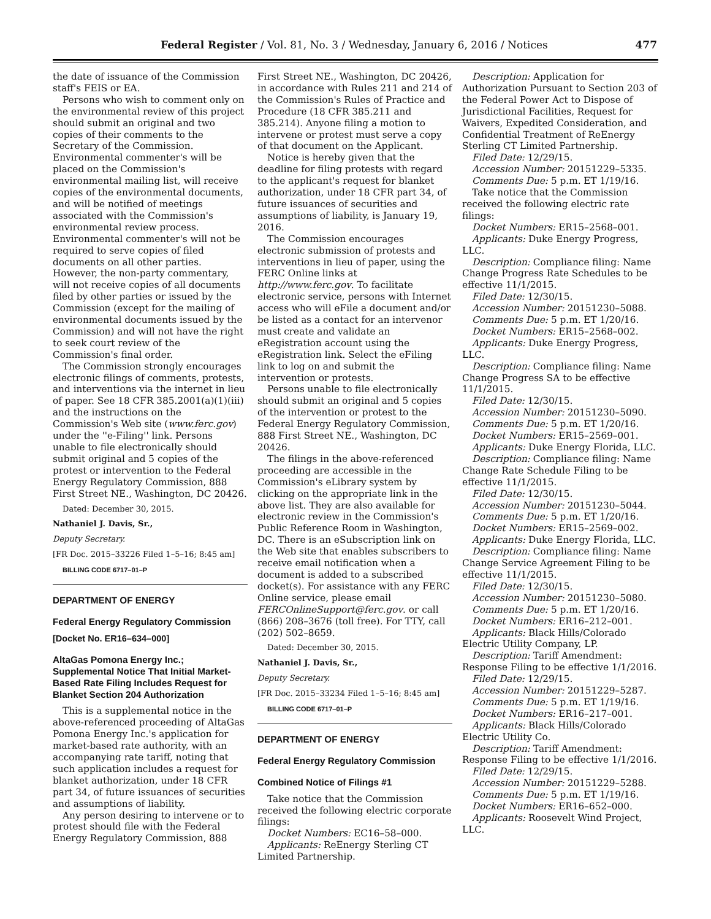Federal Register / Vol. 81, No. 3 / Wednesday, January 6, 2016 / Notices
477
the date of issuance of the Commission staff's FEIS or EA.
Persons who wish to comment only on the environmental review of this project should submit an original and two copies of their comments to the Secretary of the Commission. Environmental commenter's will be placed on the Commission's environmental mailing list, will receive copies of the environmental documents, and will be notified of meetings associated with the Commission's environmental review process. Environmental commenter's will not be required to serve copies of filed documents on all other parties. However, the non-party commentary, will not receive copies of all documents filed by other parties or issued by the Commission (except for the mailing of environmental documents issued by the Commission) and will not have the right to seek court review of the Commission's final order.
The Commission strongly encourages electronic filings of comments, protests, and interventions via the internet in lieu of paper. See 18 CFR 385.2001(a)(1)(iii) and the instructions on the Commission's Web site (www.ferc.gov) under the ''e-Filing'' link. Persons unable to file electronically should submit original and 5 copies of the protest or intervention to the Federal Energy Regulatory Commission, 888 First Street NE., Washington, DC 20426.
Dated: December 30, 2015.
Nathaniel J. Davis, Sr.,
Deputy Secretary.
[FR Doc. 2015–33226 Filed 1–5–16; 8:45 am]
BILLING CODE 6717–01–P
DEPARTMENT OF ENERGY
Federal Energy Regulatory Commission
[Docket No. ER16–634–000]
AltaGas Pomona Energy Inc.; Supplemental Notice That Initial Market-Based Rate Filing Includes Request for Blanket Section 204 Authorization
This is a supplemental notice in the above-referenced proceeding of AltaGas Pomona Energy Inc.'s application for market-based rate authority, with an accompanying rate tariff, noting that such application includes a request for blanket authorization, under 18 CFR part 34, of future issuances of securities and assumptions of liability.
Any person desiring to intervene or to protest should file with the Federal Energy Regulatory Commission, 888
First Street NE., Washington, DC 20426, in accordance with Rules 211 and 214 of the Commission's Rules of Practice and Procedure (18 CFR 385.211 and 385.214). Anyone filing a motion to intervene or protest must serve a copy of that document on the Applicant.
Notice is hereby given that the deadline for filing protests with regard to the applicant's request for blanket authorization, under 18 CFR part 34, of future issuances of securities and assumptions of liability, is January 19, 2016.
The Commission encourages electronic submission of protests and interventions in lieu of paper, using the FERC Online links at http://www.ferc.gov. To facilitate electronic service, persons with Internet access who will eFile a document and/or be listed as a contact for an intervenor must create and validate an eRegistration account using the eRegistration link. Select the eFiling link to log on and submit the intervention or protests.
Persons unable to file electronically should submit an original and 5 copies of the intervention or protest to the Federal Energy Regulatory Commission, 888 First Street NE., Washington, DC 20426.
The filings in the above-referenced proceeding are accessible in the Commission's eLibrary system by clicking on the appropriate link in the above list. They are also available for electronic review in the Commission's Public Reference Room in Washington, DC. There is an eSubscription link on the Web site that enables subscribers to receive email notification when a document is added to a subscribed docket(s). For assistance with any FERC Online service, please email FERCOnlineSupport@ferc.gov. or call (866) 208–3676 (toll free). For TTY, call (202) 502–8659.
Dated: December 30, 2015.
Nathaniel J. Davis, Sr.,
Deputy Secretary.
[FR Doc. 2015–33234 Filed 1–5–16; 8:45 am]
BILLING CODE 6717–01–P
DEPARTMENT OF ENERGY
Federal Energy Regulatory Commission
Combined Notice of Filings #1
Take notice that the Commission received the following electric corporate filings:
Docket Numbers: EC16–58–000.
Applicants: ReEnergy Sterling CT Limited Partnership.
Description: Application for Authorization Pursuant to Section 203 of the Federal Power Act to Dispose of Jurisdictional Facilities, Request for Waivers, Expedited Consideration, and Confidential Treatment of ReEnergy Sterling CT Limited Partnership.
Filed Date: 12/29/15.
Accession Number: 20151229–5335.
Comments Due: 5 p.m. ET 1/19/16.
Take notice that the Commission received the following electric rate filings:
Docket Numbers: ER15–2568–001.
Applicants: Duke Energy Progress, LLC.
Description: Compliance filing: Name Change Progress Rate Schedules to be effective 11/1/2015.
Filed Date: 12/30/15.
Accession Number: 20151230–5088.
Comments Due: 5 p.m. ET 1/20/16.
Docket Numbers: ER15–2568–002.
Applicants: Duke Energy Progress, LLC.
Description: Compliance filing: Name Change Progress SA to be effective 11/1/2015.
Filed Date: 12/30/15.
Accession Number: 20151230–5090.
Comments Due: 5 p.m. ET 1/20/16.
Docket Numbers: ER15–2569–001.
Applicants: Duke Energy Florida, LLC.
Description: Compliance filing: Name Change Rate Schedule Filing to be effective 11/1/2015.
Filed Date: 12/30/15.
Accession Number: 20151230–5044.
Comments Due: 5 p.m. ET 1/20/16.
Docket Numbers: ER15–2569–002.
Applicants: Duke Energy Florida, LLC.
Description: Compliance filing: Name Change Service Agreement Filing to be effective 11/1/2015.
Filed Date: 12/30/15.
Accession Number: 20151230–5080.
Comments Due: 5 p.m. ET 1/20/16.
Docket Numbers: ER16–212–001.
Applicants: Black Hills/Colorado Electric Utility Company, LP.
Description: Tariff Amendment: Response Filing to be effective 1/1/2016.
Filed Date: 12/29/15.
Accession Number: 20151229–5287.
Comments Due: 5 p.m. ET 1/19/16.
Docket Numbers: ER16–217–001.
Applicants: Black Hills/Colorado Electric Utility Co.
Description: Tariff Amendment: Response Filing to be effective 1/1/2016.
Filed Date: 12/29/15.
Accession Number: 20151229–5288.
Comments Due: 5 p.m. ET 1/19/16.
Docket Numbers: ER16–652–000.
Applicants: Roosevelt Wind Project, LLC.